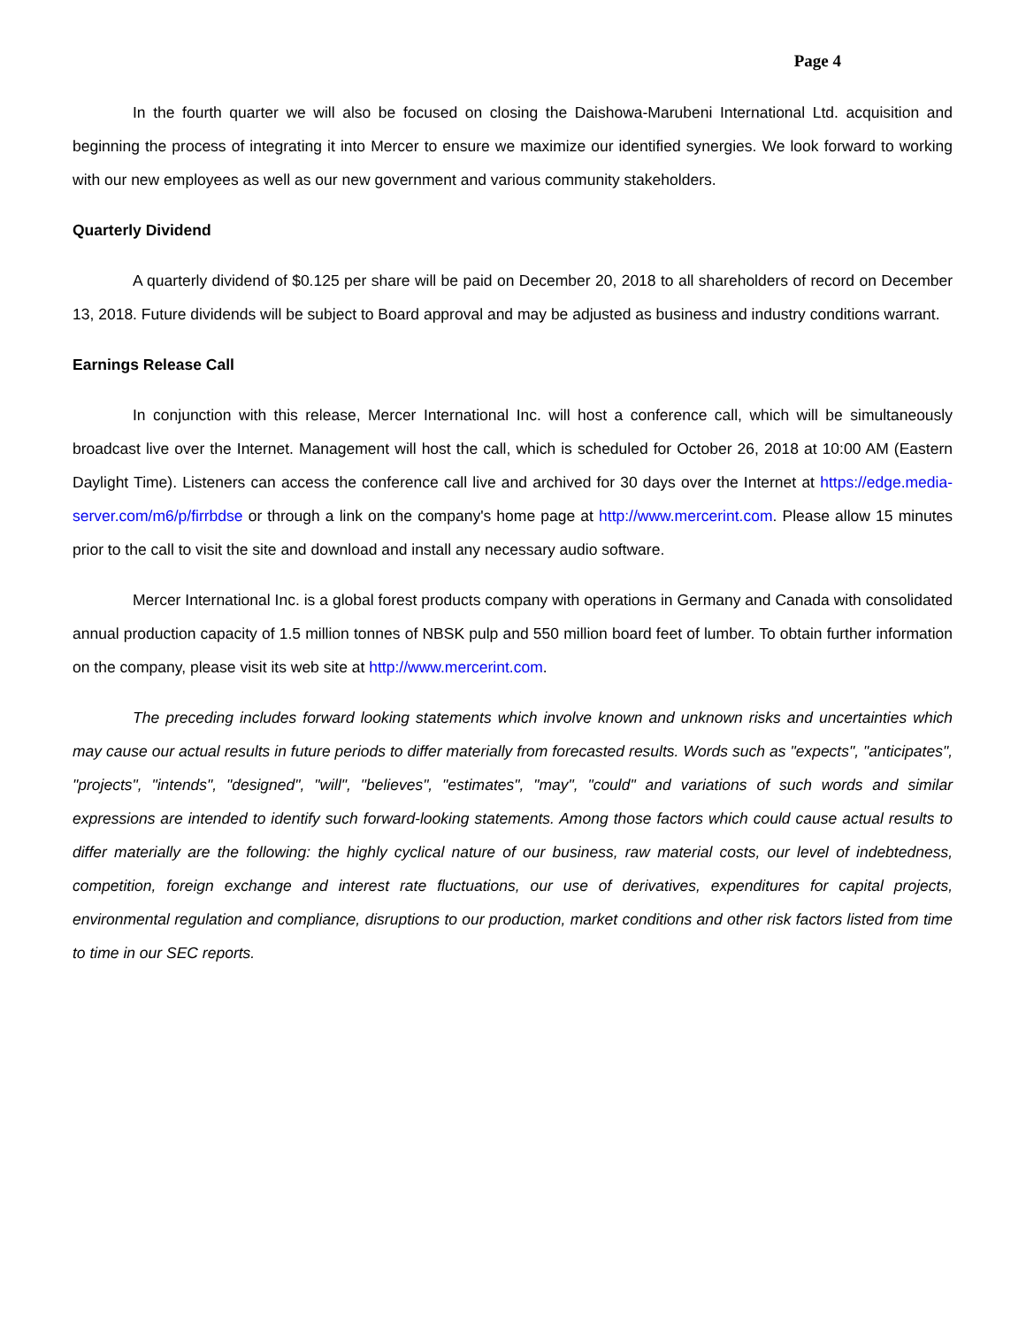Page 4
In the fourth quarter we will also be focused on closing the Daishowa-Marubeni International Ltd. acquisition and beginning the process of integrating it into Mercer to ensure we maximize our identified synergies. We look forward to working with our new employees as well as our new government and various community stakeholders.
Quarterly Dividend
A quarterly dividend of $0.125 per share will be paid on December 20, 2018 to all shareholders of record on December 13, 2018. Future dividends will be subject to Board approval and may be adjusted as business and industry conditions warrant.
Earnings Release Call
In conjunction with this release, Mercer International Inc. will host a conference call, which will be simultaneously broadcast live over the Internet. Management will host the call, which is scheduled for October 26, 2018 at 10:00 AM (Eastern Daylight Time). Listeners can access the conference call live and archived for 30 days over the Internet at https://edge.media-server.com/m6/p/firrbdse or through a link on the company's home page at http://www.mercerint.com. Please allow 15 minutes prior to the call to visit the site and download and install any necessary audio software.
Mercer International Inc. is a global forest products company with operations in Germany and Canada with consolidated annual production capacity of 1.5 million tonnes of NBSK pulp and 550 million board feet of lumber. To obtain further information on the company, please visit its web site at http://www.mercerint.com.
The preceding includes forward looking statements which involve known and unknown risks and uncertainties which may cause our actual results in future periods to differ materially from forecasted results. Words such as "expects", "anticipates", "projects", "intends", "designed", "will", "believes", "estimates", "may", "could" and variations of such words and similar expressions are intended to identify such forward-looking statements. Among those factors which could cause actual results to differ materially are the following: the highly cyclical nature of our business, raw material costs, our level of indebtedness, competition, foreign exchange and interest rate fluctuations, our use of derivatives, expenditures for capital projects, environmental regulation and compliance, disruptions to our production, market conditions and other risk factors listed from time to time in our SEC reports.